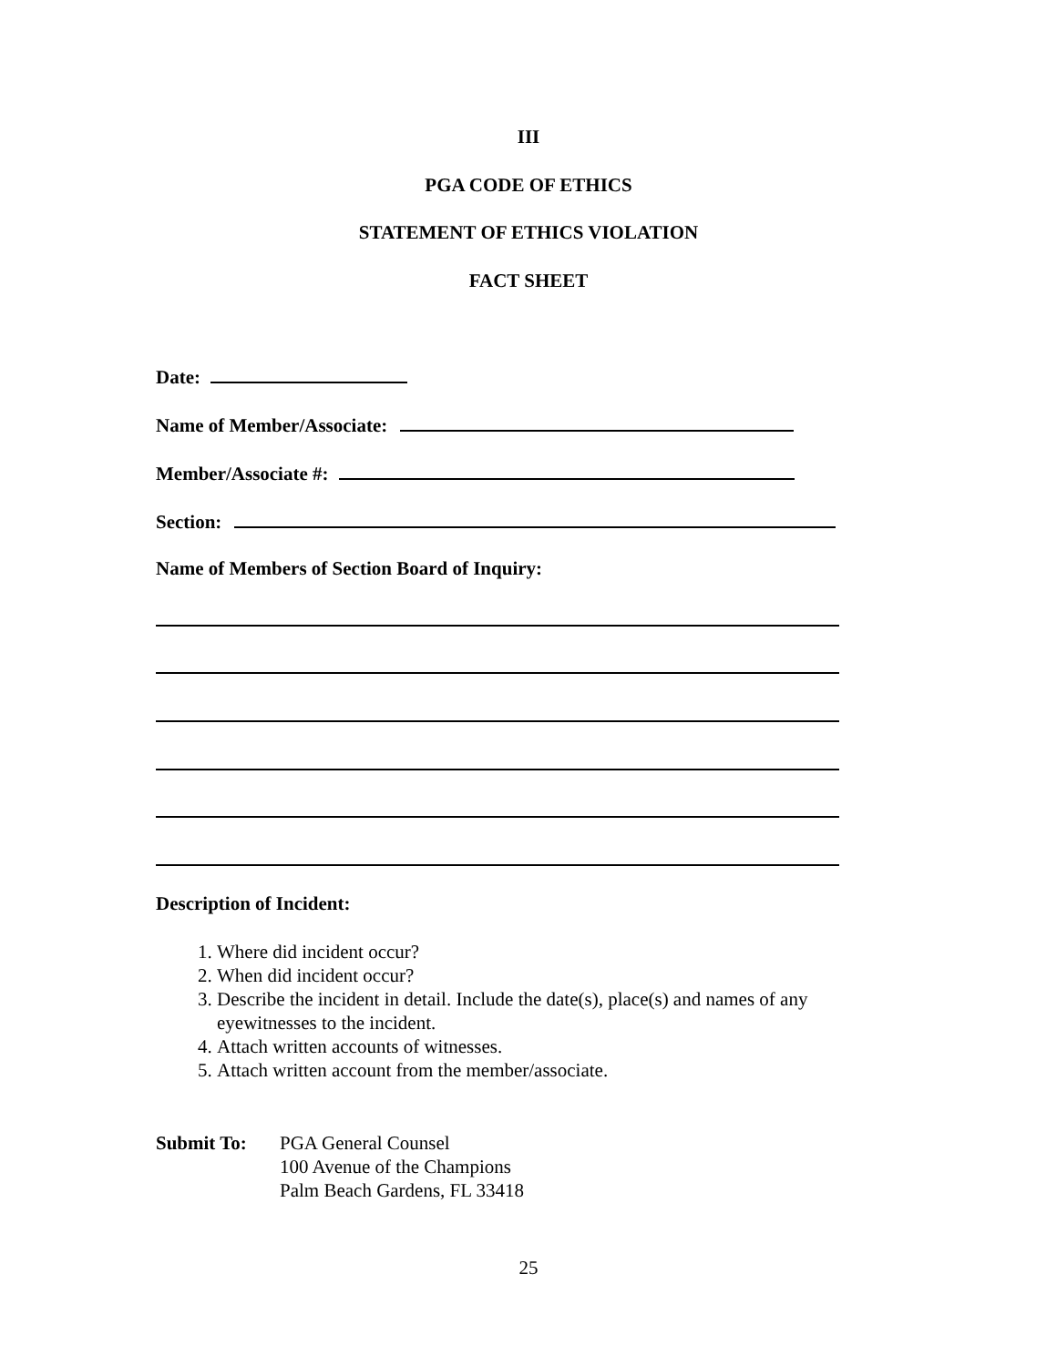III
PGA CODE OF ETHICS
STATEMENT OF ETHICS VIOLATION
FACT SHEET
Date:
Name of Member/Associate:
Member/Associate #:
Section:
Name of Members of Section Board of Inquiry:
Description of Incident:
1. Where did incident occur?
2. When did incident occur?
3. Describe the incident in detail. Include the date(s), place(s) and names of any eyewitnesses to the incident.
4. Attach written accounts of witnesses.
5. Attach written account from the member/associate.
Submit To: PGA General Counsel
100 Avenue of the Champions
Palm Beach Gardens, FL 33418
25